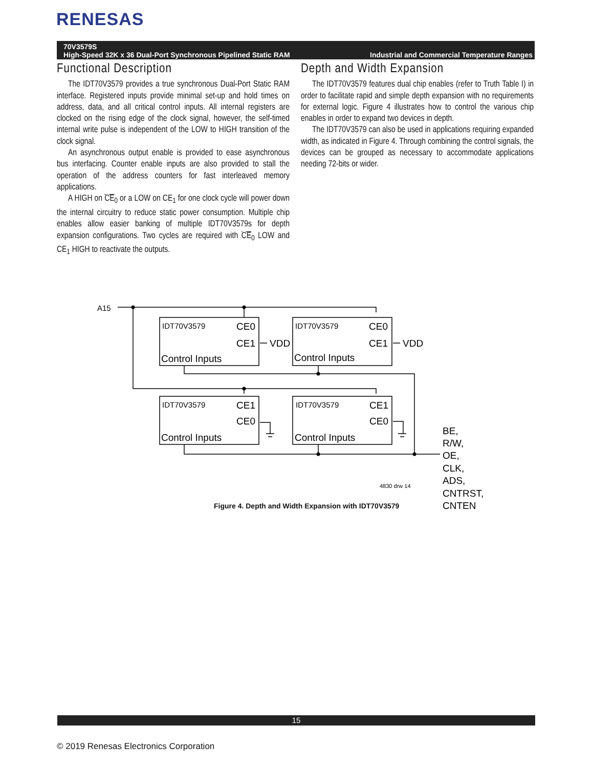RENESAS
70V3579S
High-Speed 32K x 36 Dual-Port Synchronous Pipelined Static RAM
Industrial and Commercial Temperature Ranges
Functional Description
The IDT70V3579 provides a true synchronous Dual-Port Static RAM interface. Registered inputs provide minimal set-up and hold times on address, data, and all critical control inputs. All internal registers are clocked on the rising edge of the clock signal, however, the self-timed internal write pulse is independent of the LOW to HIGH transition of the clock signal.
An asynchronous output enable is provided to ease asynchronous bus interfacing. Counter enable inputs are also provided to stall the operation of the address counters for fast interleaved memory applications.
A HIGH on CE<sub>0</sub> or a LOW on CE<sub>1</sub> for one clock cycle will power down the internal circuitry to reduce static power consumption. Multiple chip enables allow easier banking of multiple IDT70V3579s for depth expansion configurations. Two cycles are required with CE<sub>0</sub> LOW and CE<sub>1</sub> HIGH to reactivate the outputs.
Depth and Width Expansion
The IDT70V3579 features dual chip enables (refer to Truth Table I) in order to facilitate rapid and simple depth expansion with no requirements for external logic. Figure 4 illustrates how to control the various chip enables in order to expand two devices in depth.
The IDT70V3579 can also be used in applications requiring expanded width, as indicated in Figure 4. Through combining the control signals, the devices can be grouped as necessary to accommodate applications needing 72-bits or wider.
A15
IDT70V3579
IDT70V3579
IDT70V3579
IDT70V3579
CE0
CE1
VDD
CE0
CE1
VDD
CE1
CE0
CE1
CE0
Control Inputs
Control Inputs
Control Inputs
Control Inputs
BE,
R/W,
OE,
CLK,
ADS,
CNTRST,
CNTEN
4830 drw 14
Figure 4. Depth and Width Expansion with IDT70V3579
15
© 2019 Renesas Electronics Corporation